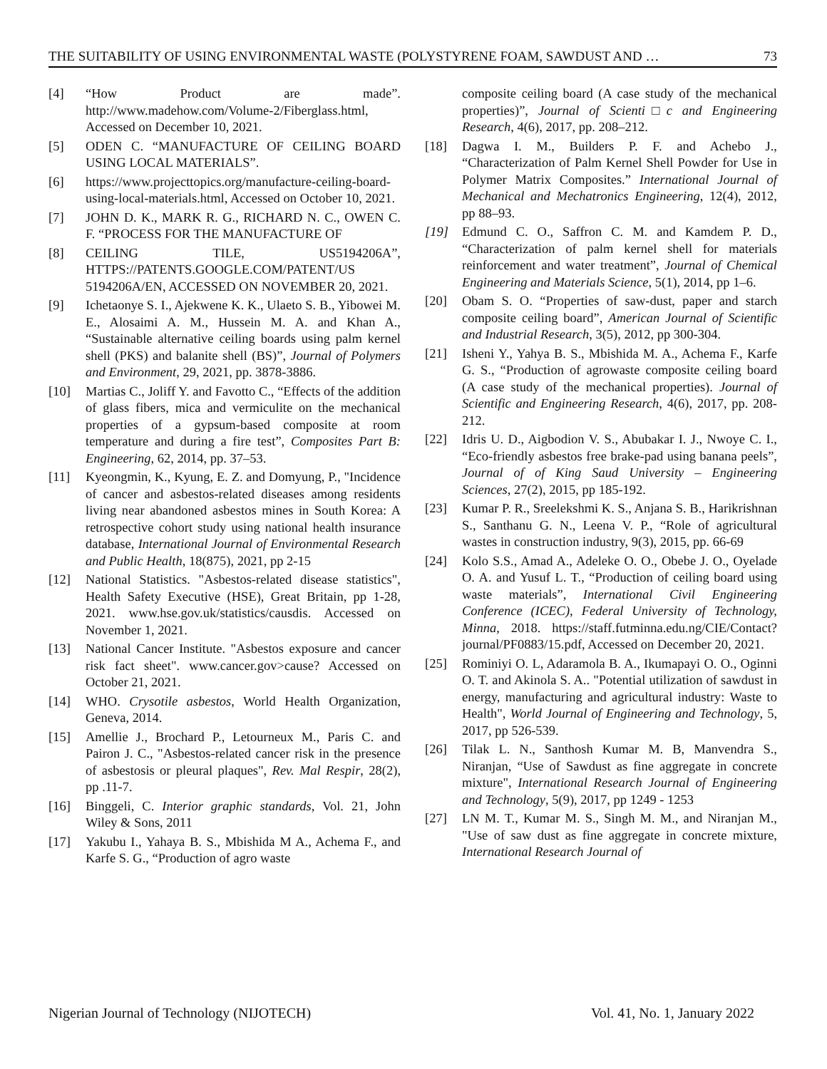THE SUITABILITY OF USING ENVIRONMENTAL WASTE (POLYSTYRENE FOAM, SAWDUST AND … 73
[4] “How Product are made”. http://www.madehow.com/Volume-2/Fiberglass.html, Accessed on December 10, 2021.
[5] ODEN C. “MANUFACTURE OF CEILING BOARD USING LOCAL MATERIALS”.
[6] https://www.projecttopics.org/manufacture-ceiling-board-using-local-materials.html, Accessed on October 10, 2021.
[7] JOHN D. K., MARK R. G., RICHARD N. C., OWEN C. F. “PROCESS FOR THE MANUFACTURE OF
[8] CEILING TILE, US5194206A”, HTTPS://PATENTS.GOOGLE.COM/PATENT/US 5194206A/EN, ACCESSED ON NOVEMBER 20, 2021.
[9] Ichetaonye S. I., Ajekwene K. K., Ulaeto S. B., Yibowei M. E., Alosaimi A. M., Hussein M. A. and Khan A., “Sustainable alternative ceiling boards using palm kernel shell (PKS) and balanite shell (BS)”, Journal of Polymers and Environment, 29, 2021, pp. 3878-3886.
[10] Martias C., Joliff Y. and Favotto C., “Effects of the addition of glass fibers, mica and vermiculite on the mechanical properties of a gypsum-based composite at room temperature and during a fire test”, Composites Part B: Engineering, 62, 2014, pp. 37–53.
[11] Kyeongmin, K., Kyung, E. Z. and Domyung, P., "Incidence of cancer and asbestos-related diseases among residents living near abandoned asbestos mines in South Korea: A retrospective cohort study using national health insurance database, International Journal of Environmental Research and Public Health, 18(875), 2021, pp 2-15
[12] National Statistics. "Asbestos-related disease statistics", Health Safety Executive (HSE), Great Britain, pp 1-28, 2021. www.hse.gov.uk/statistics/causdis. Accessed on November 1, 2021.
[13] National Cancer Institute. "Asbestos exposure and cancer risk fact sheet". www.cancer.gov>cause? Accessed on October 21, 2021.
[14] WHO. Crysotile asbestos, World Health Organization, Geneva, 2014.
[15] Amellie J., Brochard P., Letourneux M., Paris C. and Pairon J. C., "Asbestos-related cancer risk in the presence of asbestosis or pleural plaques", Rev. Mal Respir, 28(2), pp .11-7.
[16] Binggeli, C. Interior graphic standards, Vol. 21, John Wiley & Sons, 2011
[17] Yakubu I., Yahaya B. S., Mbishida M A., Achema F., and Karfe S. G., “Production of agro waste
composite ceiling board (A case study of the mechanical properties)”, Journal of Scienti□c and Engineering Research, 4(6), 2017, pp. 208–212.
[18] Dagwa I. M., Builders P. F. and Achebo J., “Characterization of Palm Kernel Shell Powder for Use in Polymer Matrix Composites.” International Journal of Mechanical and Mechatronics Engineering, 12(4), 2012, pp 88–93.
[19] Edmund C. O., Saffron C. M. and Kamdem P. D., “Characterization of palm kernel shell for materials reinforcement and water treatment”, Journal of Chemical Engineering and Materials Science, 5(1), 2014, pp 1–6.
[20] Obam S. O. “Properties of saw-dust, paper and starch composite ceiling board”, American Journal of Scientific and Industrial Research, 3(5), 2012, pp 300-304.
[21] Isheni Y., Yahya B. S., Mbishida M. A., Achema F., Karfe G. S., “Production of agrowaste composite ceiling board (A case study of the mechanical properties). Journal of Scientific and Engineering Research, 4(6), 2017, pp. 208-212.
[22] Idris U. D., Aigbodion V. S., Abubakar I. J., Nwoye C. I., “Eco-friendly asbestos free brake-pad using banana peels”, Journal of of King Saud University – Engineering Sciences, 27(2), 2015, pp 185-192.
[23] Kumar P. R., Sreelekshmi K. S., Anjana S. B., Harikrishnan S., Santhanu G. N., Leena V. P., “Role of agricultural wastes in construction industry, 9(3), 2015, pp. 66-69
[24] Kolo S.S., Amad A., Adeleke O. O., Obebe J. O., Oyelade O. A. and Yusuf L. T., “Production of ceiling board using waste materials”, International Civil Engineering Conference (ICEC), Federal University of Technology, Minna, 2018. https://staff.futminna.edu.ng/CIE/Contact?journal/PF0883/15.pdf, Accessed on December 20, 2021.
[25] Rominiyi O. L, Adaramola B. A., Ikumapayi O. O., Oginni O. T. and Akinola S. A.. "Potential utilization of sawdust in energy, manufacturing and agricultural industry: Waste to Health", World Journal of Engineering and Technology, 5, 2017, pp 526-539.
[26] Tilak L. N., Santhosh Kumar M. B, Manvendra S., Niranjan, “Use of Sawdust as fine aggregate in concrete mixture", International Research Journal of Engineering and Technology, 5(9), 2017, pp 1249 - 1253
[27] LN M. T., Kumar M. S., Singh M. M., and Niranjan M., "Use of saw dust as fine aggregate in concrete mixture, International Research Journal of
Nigerian Journal of Technology (NIJOTECH) Vol. 41, No. 1, January 2022